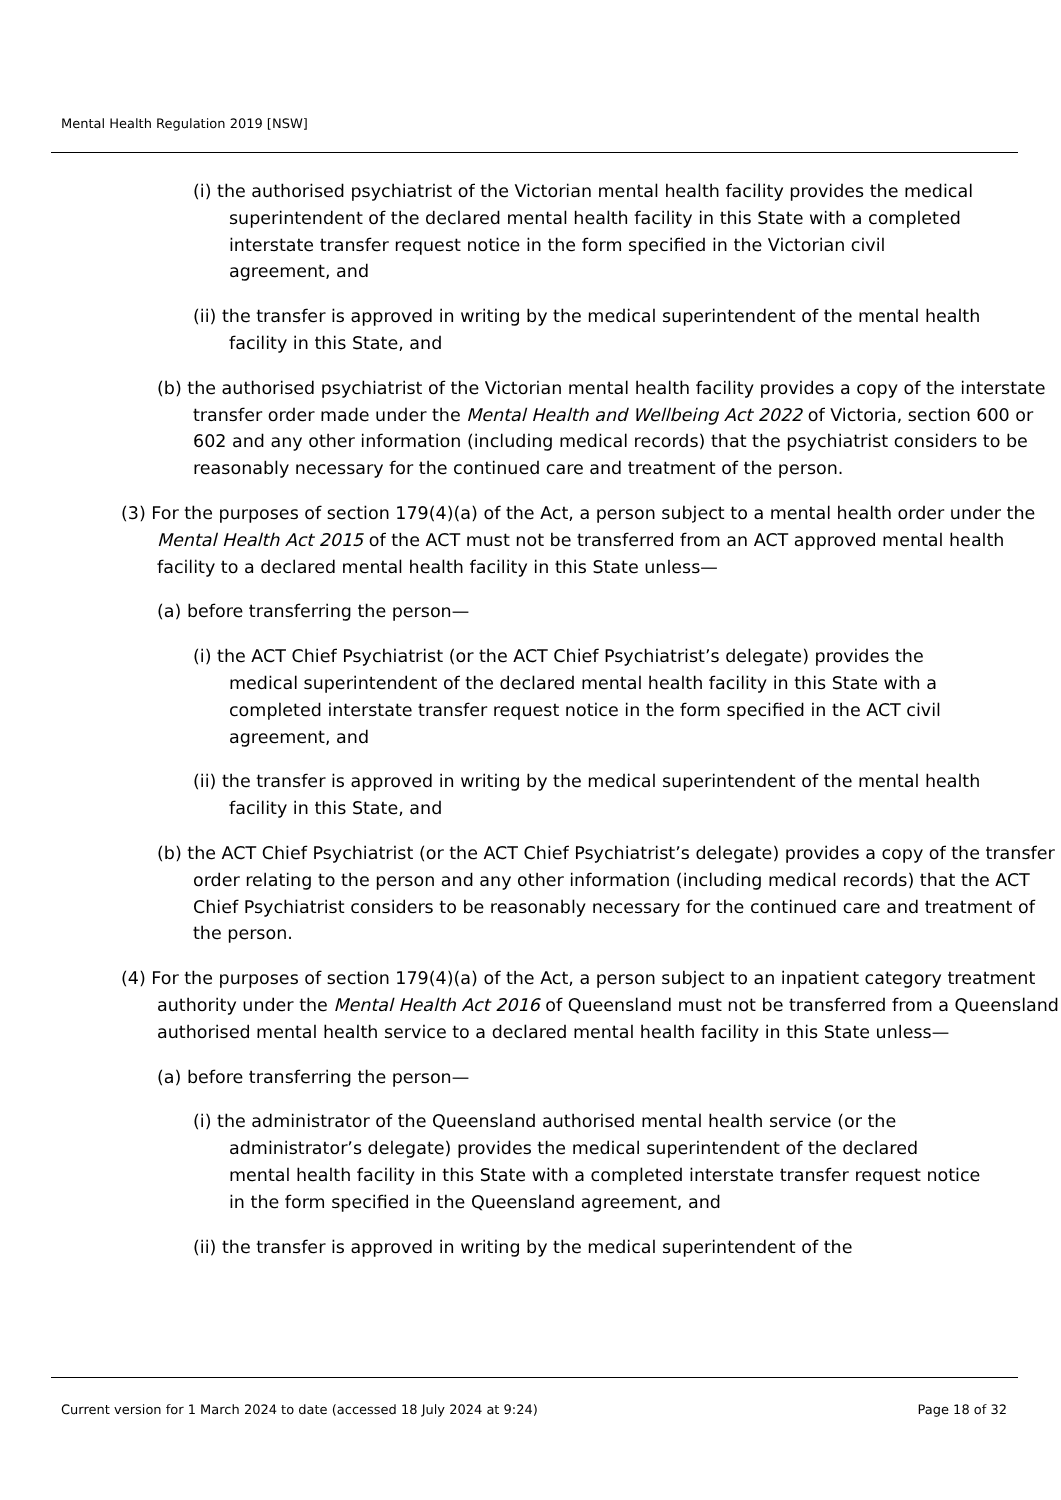Mental Health Regulation 2019 [NSW]
(i) the authorised psychiatrist of the Victorian mental health facility provides the medical superintendent of the declared mental health facility in this State with a completed interstate transfer request notice in the form specified in the Victorian civil agreement, and
(ii) the transfer is approved in writing by the medical superintendent of the mental health facility in this State, and
(b) the authorised psychiatrist of the Victorian mental health facility provides a copy of the interstate transfer order made under the Mental Health and Wellbeing Act 2022 of Victoria, section 600 or 602 and any other information (including medical records) that the psychiatrist considers to be reasonably necessary for the continued care and treatment of the person.
(3) For the purposes of section 179(4)(a) of the Act, a person subject to a mental health order under the Mental Health Act 2015 of the ACT must not be transferred from an ACT approved mental health facility to a declared mental health facility in this State unless—
(a) before transferring the person—
(i) the ACT Chief Psychiatrist (or the ACT Chief Psychiatrist’s delegate) provides the medical superintendent of the declared mental health facility in this State with a completed interstate transfer request notice in the form specified in the ACT civil agreement, and
(ii) the transfer is approved in writing by the medical superintendent of the mental health facility in this State, and
(b) the ACT Chief Psychiatrist (or the ACT Chief Psychiatrist’s delegate) provides a copy of the transfer order relating to the person and any other information (including medical records) that the ACT Chief Psychiatrist considers to be reasonably necessary for the continued care and treatment of the person.
(4) For the purposes of section 179(4)(a) of the Act, a person subject to an inpatient category treatment authority under the Mental Health Act 2016 of Queensland must not be transferred from a Queensland authorised mental health service to a declared mental health facility in this State unless—
(a) before transferring the person—
(i) the administrator of the Queensland authorised mental health service (or the administrator’s delegate) provides the medical superintendent of the declared mental health facility in this State with a completed interstate transfer request notice in the form specified in the Queensland agreement, and
(ii) the transfer is approved in writing by the medical superintendent of the
Current version for 1 March 2024 to date (accessed 18 July 2024 at 9:24) Page 18 of 32